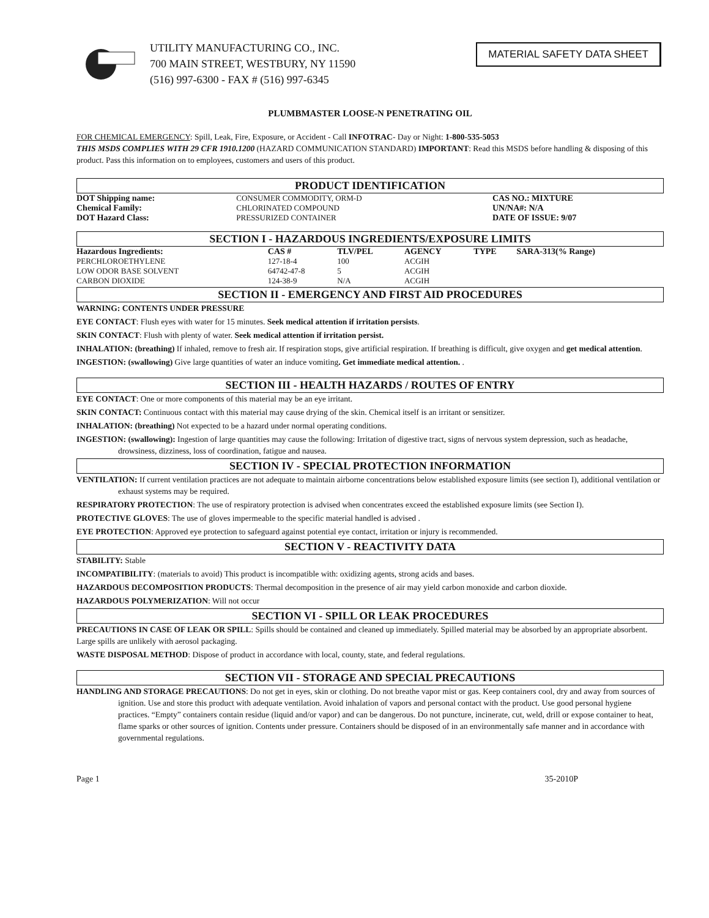UTILITY MANUFACTURING CO., INC.
700 MAIN STREET, WESTBURY, NY 11590
(516) 997-6300 - FAX # (516) 997-6345
MATERIAL SAFETY DATA SHEET
PLUMBMASTER LOOSE-N PENETRATING OIL
FOR CHEMICAL EMERGENCY: Spill, Leak, Fire, Exposure, or Accident - Call INFOTRAC- Day or Night: 1-800-535-5053
THIS MSDS COMPLIES WITH 29 CFR 1910.1200 (HAZARD COMMUNICATION STANDARD) IMPORTANT: Read this MSDS before handling & disposing of this product. Pass this information on to employees, customers and users of this product.
PRODUCT IDENTIFICATION
| DOT Shipping name: | CONSUMER COMMODITY, ORM-D | CAS NO.: MIXTURE |
| Chemical Family: | CHLORINATED COMPOUND | UN/NA#: N/A |
| DOT Hazard Class: | PRESSURIZED CONTAINER | DATE OF ISSUE: 9/07 |
SECTION I - HAZARDOUS INGREDIENTS/EXPOSURE LIMITS
| Hazardous Ingredients: | CAS # | TLV/PEL | AGENCY | TYPE | SARA-313(% Range) |
| --- | --- | --- | --- | --- | --- |
| PERCHLOROETHYLENE | 127-18-4 | 100 | ACGIH | | |
| LOW ODOR BASE SOLVENT | 64742-47-8 | 5 | ACGIH | | |
| CARBON DIOXIDE | 124-38-9 | N/A | ACGIH | | |
SECTION II - EMERGENCY AND FIRST AID PROCEDURES
WARNING: CONTENTS UNDER PRESSURE
EYE CONTACT: Flush eyes with water for 15 minutes. Seek medical attention if irritation persists.
SKIN CONTACT: Flush with plenty of water. Seek medical attention if irritation persist.
INHALATION: (breathing) If inhaled, remove to fresh air. If respiration stops, give artificial respiration. If breathing is difficult, give oxygen and get medical attention.
INGESTION: (swallowing) Give large quantities of water an induce vomiting. Get immediate medical attention. .
SECTION III - HEALTH HAZARDS / ROUTES OF ENTRY
EYE CONTACT: One or more components of this material may be an eye irritant.
SKIN CONTACT: Continuous contact with this material may cause drying of the skin. Chemical itself is an irritant or sensitizer.
INHALATION: (breathing) Not expected to be a hazard under normal operating conditions.
INGESTION: (swallowing): Ingestion of large quantities may cause the following: Irritation of digestive tract, signs of nervous system depression, such as headache, drowsiness, dizziness, loss of coordination, fatigue and nausea.
SECTION IV - SPECIAL PROTECTION INFORMATION
VENTILATION: If current ventilation practices are not adequate to maintain airborne concentrations below established exposure limits (see section I), additional ventilation or exhaust systems may be required.
RESPIRATORY PROTECTION: The use of respiratory protection is advised when concentrates exceed the established exposure limits (see Section I).
PROTECTIVE GLOVES: The use of gloves impermeable to the specific material handled is advised .
EYE PROTECTION: Approved eye protection to safeguard against potential eye contact, irritation or injury is recommended.
SECTION V - REACTIVITY DATA
STABILITY: Stable
INCOMPATIBILITY: (materials to avoid) This product is incompatible with: oxidizing agents, strong acids and bases.
HAZARDOUS DECOMPOSITION PRODUCTS: Thermal decomposition in the presence of air may yield carbon monoxide and carbon dioxide.
HAZARDOUS POLYMERIZATION: Will not occur
SECTION VI - SPILL OR LEAK PROCEDURES
PRECAUTIONS IN CASE OF LEAK OR SPILL: Spills should be contained and cleaned up immediately. Spilled material may be absorbed by an appropriate absorbent. Large spills are unlikely with aerosol packaging.
WASTE DISPOSAL METHOD: Dispose of product in accordance with local, county, state, and federal regulations.
SECTION VII - STORAGE AND SPECIAL PRECAUTIONS
HANDLING AND STORAGE PRECAUTIONS: Do not get in eyes, skin or clothing. Do not breathe vapor mist or gas. Keep containers cool, dry and away from sources of ignition. Use and store this product with adequate ventilation. Avoid inhalation of vapors and personal contact with the product. Use good personal hygiene practices. “Empty” containers contain residue (liquid and/or vapor) and can be dangerous. Do not puncture, incinerate, cut, weld, drill or expose container to heat, flame sparks or other sources of ignition. Contents under pressure. Containers should be disposed of in an environmentally safe manner and in accordance with governmental regulations.
Page 1 35-2010P